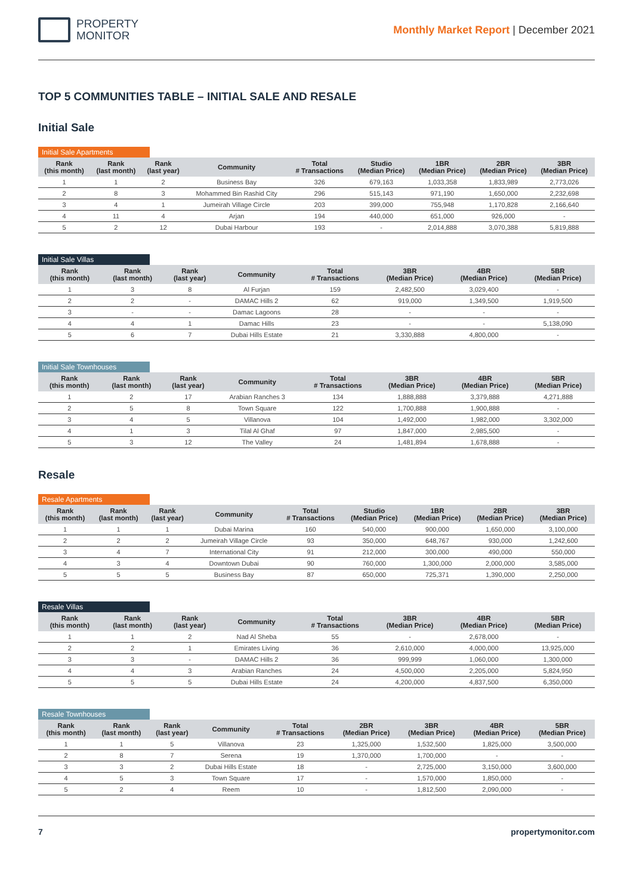PROPERTY
MONITOR
Monthly Market Report | December 2021
TOP 5 COMMUNITIES TABLE – INITIAL SALE AND RESALE
Initial Sale
Initial Sale Apartments
| Rank (this month) | Rank (last month) | Rank (last year) | Community | Total # Transactions | Studio (Median Price) | 1BR (Median Price) | 2BR (Median Price) | 3BR (Median Price) |
| --- | --- | --- | --- | --- | --- | --- | --- | --- |
| 1 | 1 | 2 | Business Bay | 326 | 679,163 | 1,033,358 | 1,833,989 | 2,773,026 |
| 2 | 8 | 3 | Mohammed Bin Rashid City | 296 | 515,143 | 971,190 | 1,650,000 | 2,232,698 |
| 3 | 4 | 1 | Jumeirah Village Circle | 203 | 399,000 | 755,948 | 1,170,828 | 2,166,640 |
| 4 | 11 | 4 | Arjan | 194 | 440,000 | 651,000 | 926,000 | - |
| 5 | 2 | 12 | Dubai Harbour | 193 | - | 2,014,888 | 3,070,388 | 5,819,888 |
Initial Sale Villas
| Rank (this month) | Rank (last month) | Rank (last year) | Community | Total # Transactions | 3BR (Median Price) | 4BR (Median Price) | 5BR (Median Price) |
| --- | --- | --- | --- | --- | --- | --- | --- |
| 1 | 3 | 8 | Al Furjan | 159 | 2,482,500 | 3,029,400 | - |
| 2 | 2 | - | DAMAC Hills 2 | 62 | 919,000 | 1,349,500 | 1,919,500 |
| 3 | - | - | Damac Lagoons | 28 | - | - | - |
| 4 | 4 | 1 | Damac Hills | 23 | - | - | 5,138,090 |
| 5 | 6 | 7 | Dubai Hills Estate | 21 | 3,330,888 | 4,800,000 | - |
Initial Sale Townhouses
| Rank (this month) | Rank (last month) | Rank (last year) | Community | Total # Transactions | 3BR (Median Price) | 4BR (Median Price) | 5BR (Median Price) |
| --- | --- | --- | --- | --- | --- | --- | --- |
| 1 | 2 | 17 | Arabian Ranches 3 | 134 | 1,888,888 | 3,379,888 | 4,271,888 |
| 2 | 5 | 8 | Town Square | 122 | 1,700,888 | 1,900,888 | - |
| 3 | 4 | 5 | Villanova | 104 | 1,492,000 | 1,982,000 | 3,302,000 |
| 4 | 1 | 3 | Tilal Al Ghaf | 97 | 1,847,000 | 2,985,500 | - |
| 5 | 3 | 12 | The Valley | 24 | 1,481,894 | 1,678,888 | - |
Resale
Resale Apartments
| Rank (this month) | Rank (last month) | Rank (last year) | Community | Total # Transactions | Studio (Median Price) | 1BR (Median Price) | 2BR (Median Price) | 3BR (Median Price) |
| --- | --- | --- | --- | --- | --- | --- | --- | --- |
| 1 | 1 | 1 | Dubai Marina | 160 | 540,000 | 900,000 | 1,650,000 | 3,100,000 |
| 2 | 2 | 2 | Jumeirah Village Circle | 93 | 350,000 | 648,767 | 930,000 | 1,242,600 |
| 3 | 4 | 7 | International City | 91 | 212,000 | 300,000 | 490,000 | 550,000 |
| 4 | 3 | 4 | Downtown Dubai | 90 | 760,000 | 1,300,000 | 2,000,000 | 3,585,000 |
| 5 | 5 | 5 | Business Bay | 87 | 650,000 | 725,371 | 1,390,000 | 2,250,000 |
Resale Villas
| Rank (this month) | Rank (last month) | Rank (last year) | Community | Total # Transactions | 3BR (Median Price) | 4BR (Median Price) | 5BR (Median Price) |
| --- | --- | --- | --- | --- | --- | --- | --- |
| 1 | 1 | 2 | Nad Al Sheba | 55 | - | 2,678,000 | - |
| 2 | 2 | 1 | Emirates Living | 36 | 2,610,000 | 4,000,000 | 13,925,000 |
| 3 | 3 | - | DAMAC Hills 2 | 36 | 999,999 | 1,060,000 | 1,300,000 |
| 4 | 4 | 3 | Arabian Ranches | 24 | 4,500,000 | 2,205,000 | 5,824,950 |
| 5 | 5 | 5 | Dubai Hills Estate | 24 | 4,200,000 | 4,837,500 | 6,350,000 |
Resale Townhouses
| Rank (this month) | Rank (last month) | Rank (last year) | Community | Total # Transactions | 2BR (Median Price) | 3BR (Median Price) | 4BR (Median Price) | 5BR (Median Price) |
| --- | --- | --- | --- | --- | --- | --- | --- | --- |
| 1 | 1 | 5 | Villanova | 23 | 1,325,000 | 1,532,500 | 1,825,000 | 3,500,000 |
| 2 | 8 | 7 | Serena | 19 | 1,370,000 | 1,700,000 | - | - |
| 3 | 3 | 2 | Dubai Hills Estate | 18 | - | 2,725,000 | 3,150,000 | 3,600,000 |
| 4 | 5 | 3 | Town Square | 17 | - | 1,570,000 | 1,850,000 | - |
| 5 | 2 | 4 | Reem | 10 | - | 1,812,500 | 2,090,000 | - |
7 propertymonitor.com